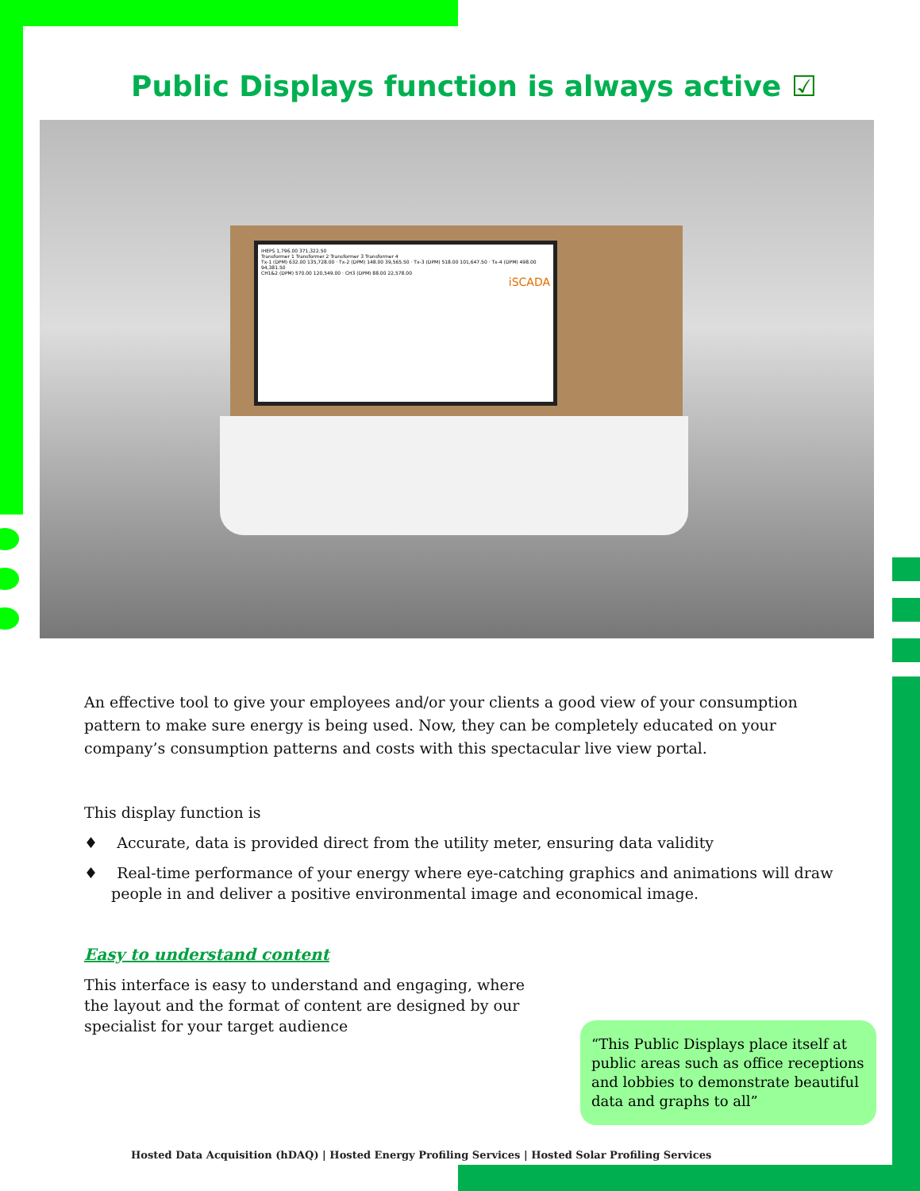Public Displays function is always active ☑
iHEPS 1,796.00 371,322.50
Transformer 1 Transformer 2 Transformer 3 Transformer 4
Tx-1 (DPM) 632.00 135,728.00 · Tx-2 (DPM) 148.00 39,565.50 · Tx-3 (DPM) 518.00 101,647.50 · Tx-4 (DPM) 498.00 94,381.50
CH1&2 (DPM) 570.00 120,549.00 · CH3 (DPM) 88.00 22,578.00
iSCADA
An effective tool to give your employees and/or your clients a good view of your consumption pattern to make sure energy is being used. Now, they can be completely educated on your company’s consumption patterns and costs with this spectacular live view portal.
This display function is
♦ Accurate, data is provided direct from the utility meter, ensuring data validity
♦ Real-time performance of your energy where eye-catching graphics and animations will draw people in and deliver a positive environmental image and economical image.
Easy to understand content
This interface is easy to understand and engaging, where the layout and the format of content are designed by our specialist for your target audience
“This Public Displays place itself at public areas such as office receptions and lobbies to demonstrate beautiful data and graphs to all”
Hosted Data Acquisition (hDAQ) | Hosted Energy Profiling Services | Hosted Solar Profiling Services